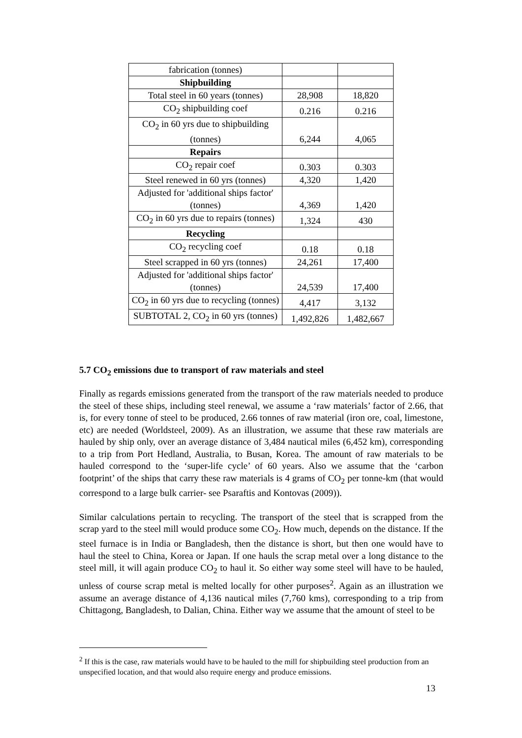| fabrication (tonnes) | | |
| Shipbuilding | | |
| Total steel in 60 years (tonnes) | 28,908 | 18,820 |
| CO<sub>2</sub> shipbuilding coef | 0.216 | 0.216 |
| CO<sub>2</sub> in 60 yrs due to shipbuilding (tonnes) | 6,244 | 4,065 |
| Repairs | | |
| CO<sub>2</sub> repair coef | 0.303 | 0.303 |
| Steel renewed in 60 yrs (tonnes) | 4,320 | 1,420 |
| Adjusted for 'additional ships factor' (tonnes) | 4,369 | 1,420 |
| CO<sub>2</sub> in 60 yrs due to repairs (tonnes) | 1,324 | 430 |
| Recycling | | |
| CO<sub>2</sub> recycling coef | 0.18 | 0.18 |
| Steel scrapped in 60 yrs (tonnes) | 24,261 | 17,400 |
| Adjusted for 'additional ships factor' (tonnes) | 24,539 | 17,400 |
| CO<sub>2</sub> in 60 yrs due to recycling (tonnes) | 4,417 | 3,132 |
| SUBTOTAL 2, CO<sub>2</sub> in 60 yrs (tonnes) | 1,492,826 | 1,482,667 |
5.7 CO<sub>2</sub> emissions due to transport of raw materials and steel
Finally as regards emissions generated from the transport of the raw materials needed to produce the steel of these ships, including steel renewal, we assume a ‘raw materials’ factor of 2.66, that is, for every tonne of steel to be produced, 2.66 tonnes of raw material (iron ore, coal, limestone, etc) are needed (Worldsteel, 2009). As an illustration, we assume that these raw materials are hauled by ship only, over an average distance of 3,484 nautical miles (6,452 km), corresponding to a trip from Port Hedland, Australia, to Busan, Korea. The amount of raw materials to be hauled correspond to the ‘super-life cycle’ of 60 years. Also we assume that the ‘carbon footprint’ of the ships that carry these raw materials is 4 grams of CO<sub>2</sub> per tonne-km (that would correspond to a large bulk carrier- see Psaraftis and Kontovas (2009)).
Similar calculations pertain to recycling. The transport of the steel that is scrapped from the scrap yard to the steel mill would produce some CO<sub>2</sub>. How much, depends on the distance. If the steel furnace is in India or Bangladesh, then the distance is short, but then one would have to haul the steel to China, Korea or Japan. If one hauls the scrap metal over a long distance to the steel mill, it will again produce CO<sub>2</sub> to haul it. So either way some steel will have to be hauled, unless of course scrap metal is melted locally for other purposes<sup>2</sup>. Again as an illustration we assume an average distance of 4,136 nautical miles (7,760 kms), corresponding to a trip from Chittagong, Bangladesh, to Dalian, China. Either way we assume that the amount of steel to be
<sup>2</sup> If this is the case, raw materials would have to be hauled to the mill for shipbuilding steel production from an unspecified location, and that would also require energy and produce emissions.
13